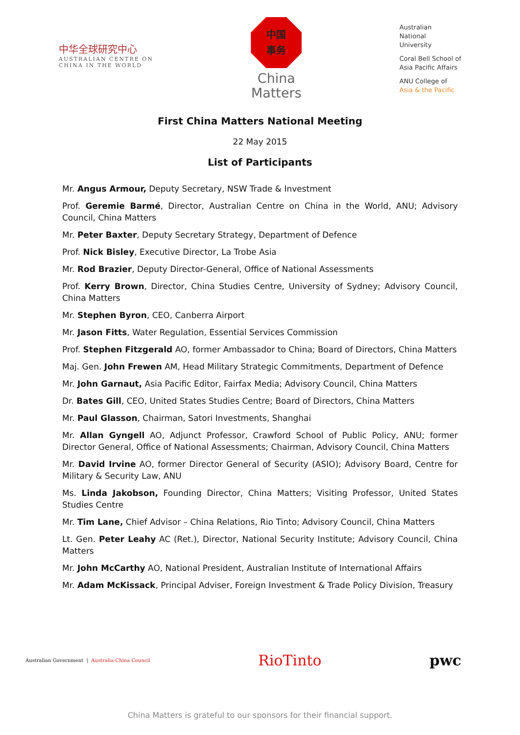中华全球研究中心
AUSTRALIAN CENTRE ON
CHINA IN THE WORLD
中国
事务
China
Matters
Australian
National
University
Coral Bell School of
Asia Pacific Affairs
ANU College of
Asia & the Pacific
First China Matters National Meeting
22 May 2015
List of Participants
Mr. Angus Armour, Deputy Secretary, NSW Trade & Investment
Prof. Geremie Barmé, Director, Australian Centre on China in the World, ANU; Advisory Council, China Matters
Mr. Peter Baxter, Deputy Secretary Strategy, Department of Defence
Prof. Nick Bisley, Executive Director, La Trobe Asia
Mr. Rod Brazier, Deputy Director-General, Office of National Assessments
Prof. Kerry Brown, Director, China Studies Centre, University of Sydney; Advisory Council, China Matters
Mr. Stephen Byron, CEO, Canberra Airport
Mr. Jason Fitts, Water Regulation, Essential Services Commission
Prof. Stephen Fitzgerald AO, former Ambassador to China; Board of Directors, China Matters
Maj. Gen. John Frewen AM, Head Military Strategic Commitments, Department of Defence
Mr. John Garnaut, Asia Pacific Editor, Fairfax Media; Advisory Council, China Matters
Dr. Bates Gill, CEO, United States Studies Centre; Board of Directors, China Matters
Mr. Paul Glasson, Chairman, Satori Investments, Shanghai
Mr. Allan Gyngell AO, Adjunct Professor, Crawford School of Public Policy, ANU; former Director General, Office of National Assessments; Chairman, Advisory Council, China Matters
Mr. David Irvine AO, former Director General of Security (ASIO); Advisory Board, Centre for Military & Security Law, ANU
Ms. Linda Jakobson, Founding Director, China Matters; Visiting Professor, United States Studies Centre
Mr. Tim Lane, Chief Advisor – China Relations, Rio Tinto; Advisory Council, China Matters
Lt. Gen. Peter Leahy AC (Ret.), Director, National Security Institute; Advisory Council, China Matters
Mr. John McCarthy AO, National President, Australian Institute of International Affairs
Mr. Adam McKissack, Principal Adviser, Foreign Investment & Trade Policy Division, Treasury
Australian Government | Australia-China Council
RioTinto pwc
China Matters is grateful to our sponsors for their financial support.